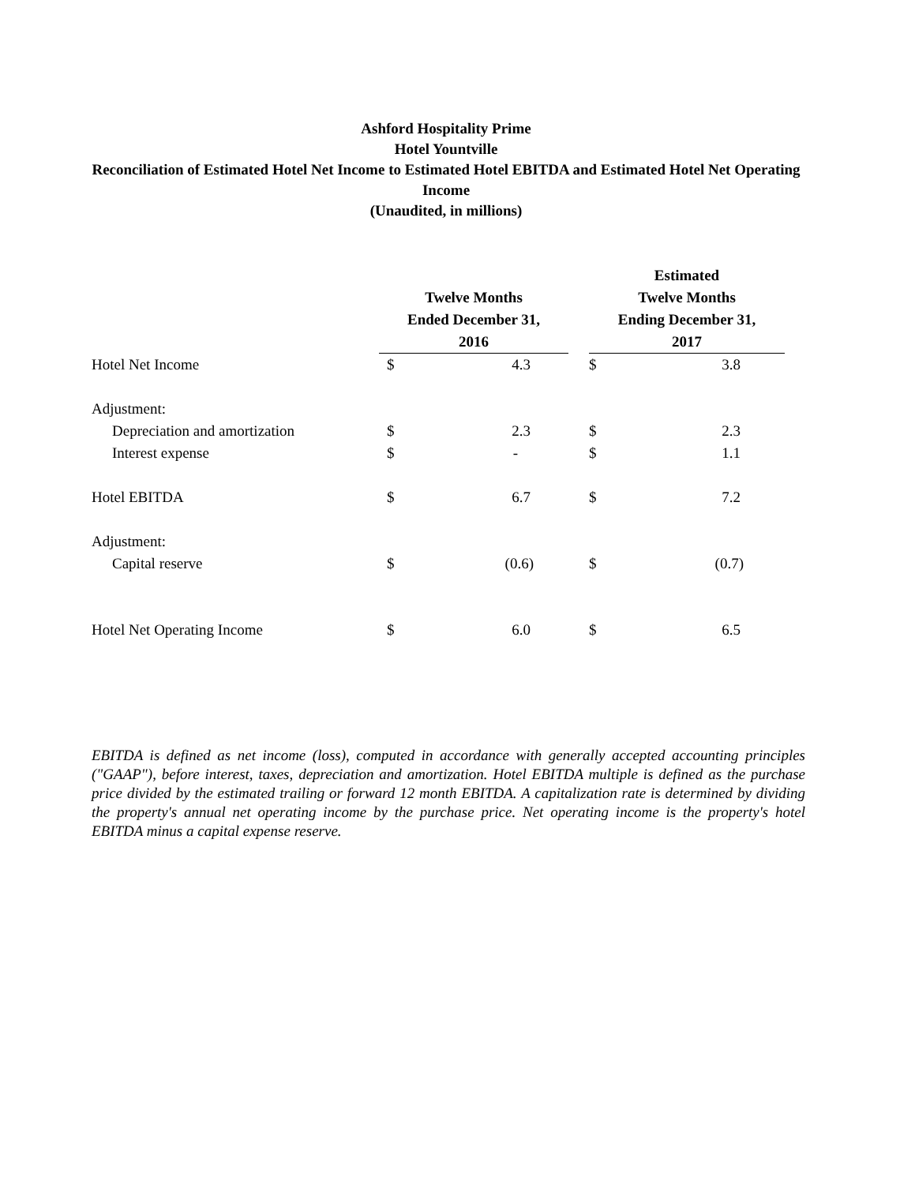Ashford Hospitality Prime
Hotel Yountville
Reconciliation of Estimated Hotel Net Income to Estimated Hotel EBITDA and Estimated Hotel Net Operating Income
(Unaudited, in millions)
| | Twelve Months Ended December 31, 2016 | | | Estimated Twelve Months Ending December 31, 2017 | |
| --- | --- | --- | --- | --- | --- |
| Hotel Net Income | $ | 4.3 | | $ | 3.8 |
| Adjustment: | | | | | |
| Depreciation and amortization | $ | 2.3 | | $ | 2.3 |
| Interest expense | $ | - | | $ | 1.1 |
| Hotel EBITDA | $ | 6.7 | | $ | 7.2 |
| Adjustment: | | | | | |
| Capital reserve | $ | (0.6) | | $ | (0.7) |
| Hotel Net Operating Income | $ | 6.0 | | $ | 6.5 |
EBITDA is defined as net income (loss), computed in accordance with generally accepted accounting principles ("GAAP"), before interest, taxes, depreciation and amortization. Hotel EBITDA multiple is defined as the purchase price divided by the estimated trailing or forward 12 month EBITDA. A capitalization rate is determined by dividing the property's annual net operating income by the purchase price. Net operating income is the property's hotel EBITDA minus a capital expense reserve.